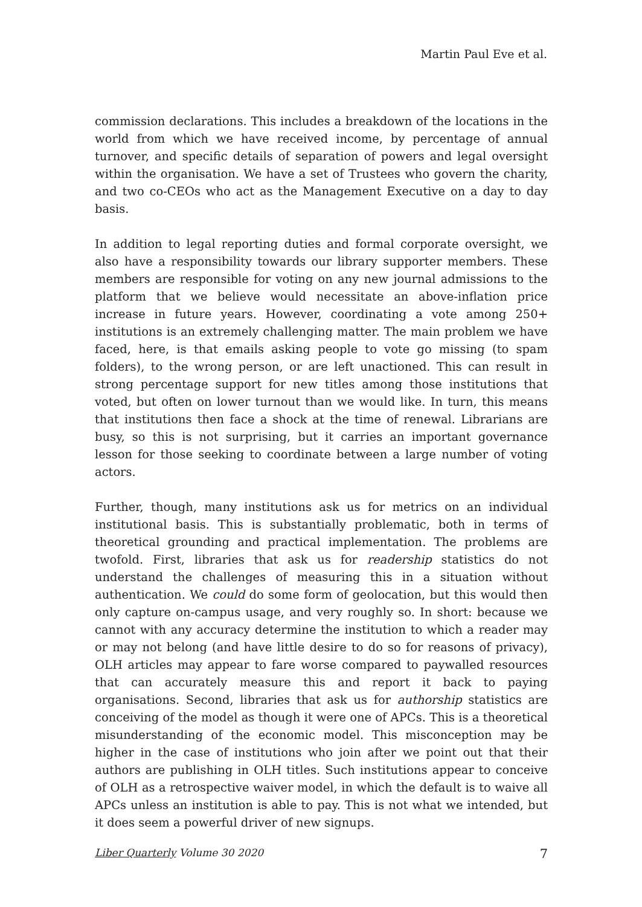Martin Paul Eve et al.
commission declarations. This includes a breakdown of the locations in the world from which we have received income, by percentage of annual turnover, and specific details of separation of powers and legal oversight within the organisation. We have a set of Trustees who govern the charity, and two co-CEOs who act as the Management Executive on a day to day basis.
In addition to legal reporting duties and formal corporate oversight, we also have a responsibility towards our library supporter members. These members are responsible for voting on any new journal admissions to the platform that we believe would necessitate an above-inflation price increase in future years. However, coordinating a vote among 250+ institutions is an extremely challenging matter. The main problem we have faced, here, is that emails asking people to vote go missing (to spam folders), to the wrong person, or are left unactioned. This can result in strong percentage support for new titles among those institutions that voted, but often on lower turnout than we would like. In turn, this means that institutions then face a shock at the time of renewal. Librarians are busy, so this is not surprising, but it carries an important governance lesson for those seeking to coordinate between a large number of voting actors.
Further, though, many institutions ask us for metrics on an individual institutional basis. This is substantially problematic, both in terms of theoretical grounding and practical implementation. The problems are twofold. First, libraries that ask us for readership statistics do not understand the challenges of measuring this in a situation without authentication. We could do some form of geolocation, but this would then only capture on-campus usage, and very roughly so. In short: because we cannot with any accuracy determine the institution to which a reader may or may not belong (and have little desire to do so for reasons of privacy), OLH articles may appear to fare worse compared to paywalled resources that can accurately measure this and report it back to paying organisations. Second, libraries that ask us for authorship statistics are conceiving of the model as though it were one of APCs. This is a theoretical misunderstanding of the economic model. This misconception may be higher in the case of institutions who join after we point out that their authors are publishing in OLH titles. Such institutions appear to conceive of OLH as a retrospective waiver model, in which the default is to waive all APCs unless an institution is able to pay. This is not what we intended, but it does seem a powerful driver of new signups.
Liber Quarterly Volume 30 2020 7